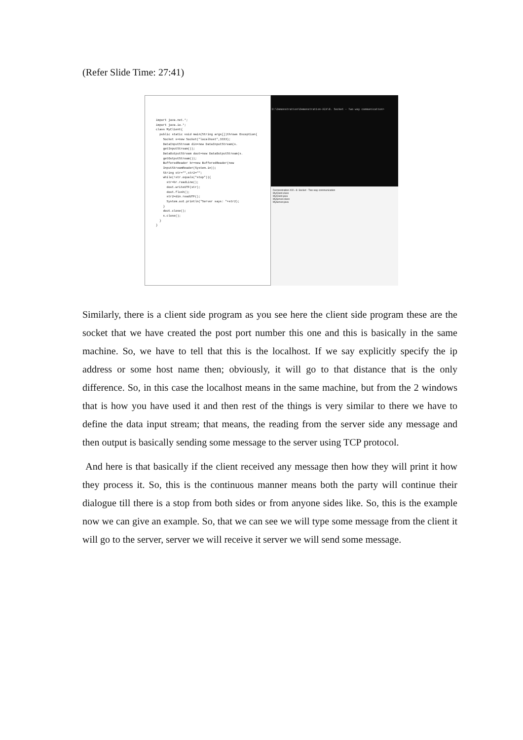(Refer Slide Time: 27:41)
import java.net.*;
import java.io.*;
class MyClient{
  public static void main(String args[])throws Exception{
    Socket s=new Socket("localhost",3333);
    DataInputStream din=new DataInputStream(s.
    getInputStream());
    DataOutputStream dout=new DataOutputStream(s.
    getOutputStream());
    BufferedReader br=new BufferedReader(new
    InputStreamReader(System.in));
    String str="",str2="";
    while(!str.equals("stop")){
      str=br.readLine();
      dout.writeUTF(str);
      dout.flush();
      str2=din.readUTF();
      System.out.println("Server says: "+str2);
    }
    dout.close();
    s.close();
  }
}
D:\Demonstration\Demonstration-XIX\8. Socket - Two way communication>
Demonstration-XIX › 8. Socket - Two way communication
MyClient.class
MyClient.java
MyServer.class
MyServer.java
Similarly, there is a client side program as you see here the client side program these are the socket that we have created the post port number this one and this is basically in the same machine. So, we have to tell that this is the localhost. If we say explicitly specify the ip address or some host name then; obviously, it will go to that distance that is the only difference. So, in this case the localhost means in the same machine, but from the 2 windows that is how you have used it and then rest of the things is very similar to there we have to define the data input stream; that means, the reading from the server side any message and then output is basically sending some message to the server using TCP protocol.
And here is that basically if the client received any message then how they will print it how they process it. So, this is the continuous manner means both the party will continue their dialogue till there is a stop from both sides or from anyone sides like. So, this is the example now we can give an example. So, that we can see we will type some message from the client it will go to the server, server we will receive it server we will send some message.